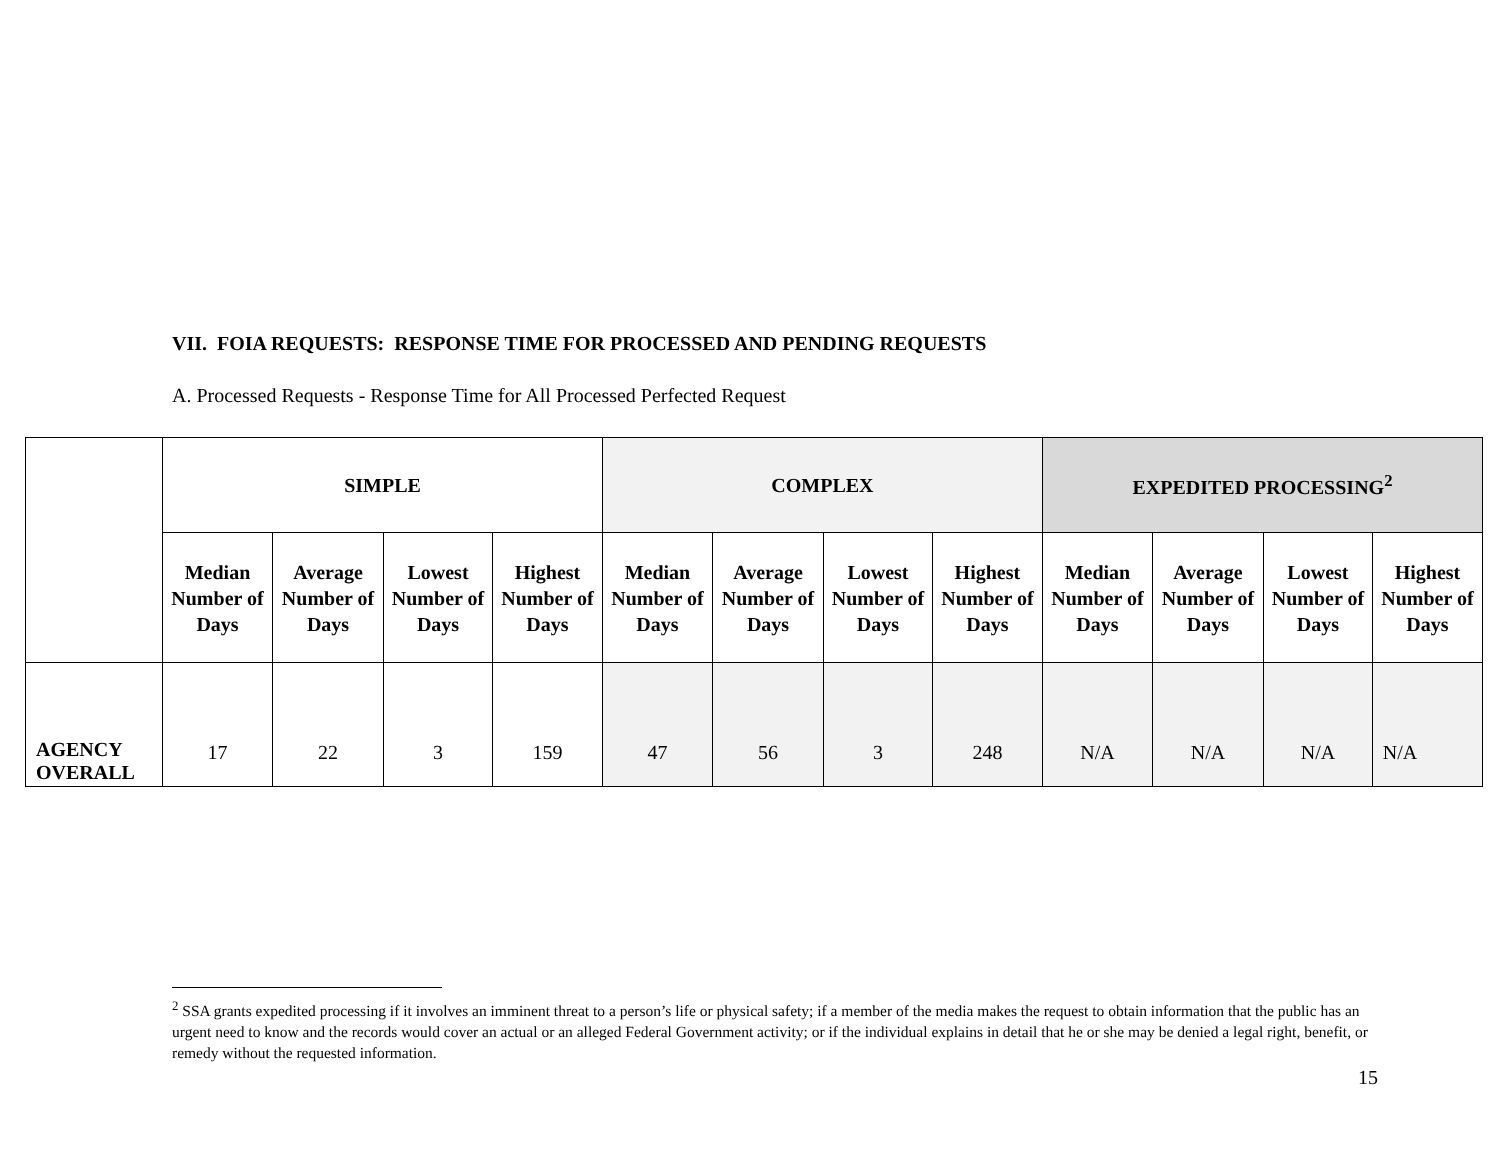VII. FOIA REQUESTS: RESPONSE TIME FOR PROCESSED AND PENDING REQUESTS
A. Processed Requests - Response Time for All Processed Perfected Request
| | SIMPLE | | | | COMPLEX | | | | EXPEDITED PROCESSING<sup>2</sup> | | | |
| --- | --- | --- | --- | --- | --- | --- | --- | --- | --- | --- | --- | --- |
| | Median Number of Days | Average Number of Days | Lowest Number of Days | Highest Number of Days | Median Number of Days | Average Number of Days | Lowest Number of Days | Highest Number of Days | Median Number of Days | Average Number of Days | Lowest Number of Days | Highest Number of Days |
| AGENCY OVERALL | 17 | 22 | 3 | 159 | 47 | 56 | 3 | 248 | N/A | N/A | N/A | N/A |
<sup>2</sup> SSA grants expedited processing if it involves an imminent threat to a person’s life or physical safety; if a member of the media makes the request to obtain information that the public has an urgent need to know and the records would cover an actual or an alleged Federal Government activity; or if the individual explains in detail that he or she may be denied a legal right, benefit, or remedy without the requested information.
15